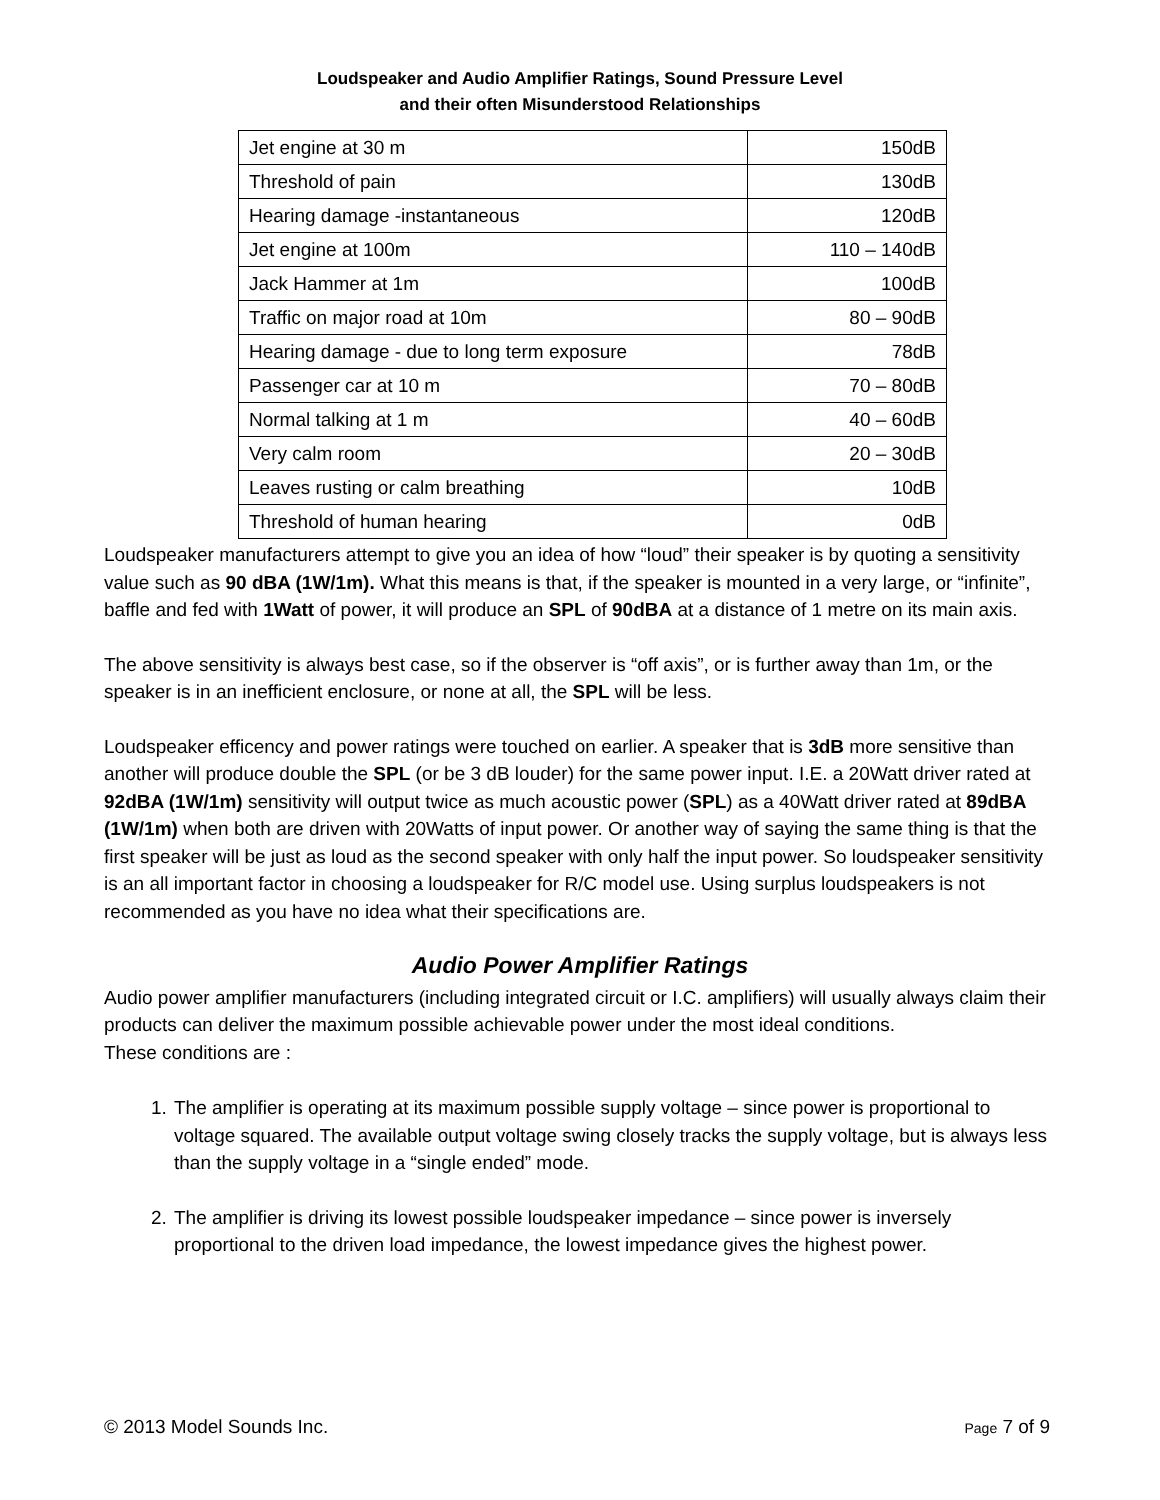Loudspeaker and Audio Amplifier Ratings, Sound Pressure Level
and their often Misunderstood Relationships
| Jet engine at 30 m | 150dB |
| Threshold of pain | 130dB |
| Hearing damage -instantaneous | 120dB |
| Jet engine at 100m | 110 – 140dB |
| Jack Hammer at 1m | 100dB |
| Traffic on major road at 10m | 80 – 90dB |
| Hearing damage - due to long term exposure | 78dB |
| Passenger car at 10 m | 70 – 80dB |
| Normal talking at 1 m | 40 – 60dB |
| Very calm room | 20 – 30dB |
| Leaves rusting or calm breathing | 10dB |
| Threshold of human hearing | 0dB |
Loudspeaker manufacturers attempt to give you an idea of how “loud” their speaker is by quoting a sensitivity value such as 90 dBA (1W/1m). What this means is that, if the speaker is mounted in a very large, or “infinite”, baffle and fed with 1Watt of power, it will produce an SPL of 90dBA at a distance of 1 metre on its main axis.
The above sensitivity is always best case, so if the observer is “off axis”, or is further away than 1m, or the speaker is in an inefficient enclosure, or none at all, the SPL will be less.
Loudspeaker efficency and power ratings were touched on earlier. A speaker that is 3dB more sensitive than another will produce double the SPL (or be 3 dB louder) for the same power input. I.E. a 20Watt driver rated at 92dBA (1W/1m) sensitivity will output twice as much acoustic power (SPL) as a 40Watt driver rated at 89dBA (1W/1m) when both are driven with 20Watts of input power. Or another way of saying the same thing is that the first speaker will be just as loud as the second speaker with only half the input power. So loudspeaker sensitivity is an all important factor in choosing a loudspeaker for R/C model use. Using surplus loudspeakers is not recommended as you have no idea what their specifications are.
Audio Power Amplifier Ratings
Audio power amplifier manufacturers (including integrated circuit or I.C. amplifiers) will usually always claim their products can deliver the maximum possible achievable power under the most ideal conditions.
These conditions are :
1. The amplifier is operating at its maximum possible supply voltage – since power is proportional to voltage squared. The available output voltage swing closely tracks the supply voltage, but is always less than the supply voltage in a “single ended” mode.
2. The amplifier is driving its lowest possible loudspeaker impedance – since power is inversely proportional to the driven load impedance, the lowest impedance gives the highest power.
© 2013 Model Sounds Inc. Page 7 of 9